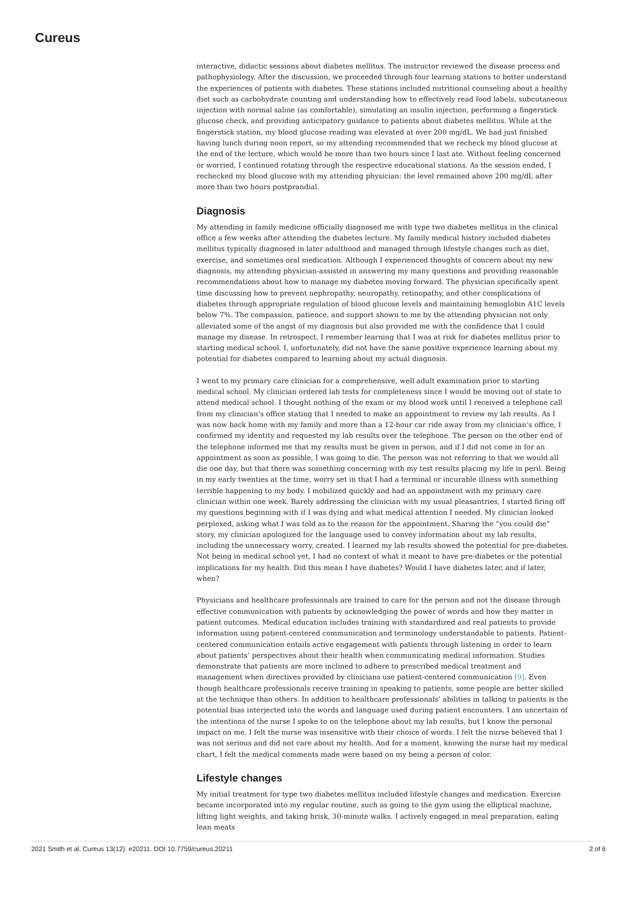Cureus
interactive, didactic sessions about diabetes mellitus. The instructor reviewed the disease process and pathophysiology. After the discussion, we proceeded through four learning stations to better understand the experiences of patients with diabetes. These stations included nutritional counseling about a healthy diet such as carbohydrate counting and understanding how to effectively read food labels, subcutaneous injection with normal saline (as comfortable), simulating an insulin injection, performing a fingerstick glucose check, and providing anticipatory guidance to patients about diabetes mellitus. While at the fingerstick station, my blood glucose reading was elevated at over 200 mg/dL. We had just finished having lunch during noon report, so my attending recommended that we recheck my blood glucose at the end of the lecture, which would be more than two hours since I last ate. Without feeling concerned or worried, I continued rotating through the respective educational stations. As the session ended, I rechecked my blood glucose with my attending physician: the level remained above 200 mg/dL after more than two hours postprandial.
Diagnosis
My attending in family medicine officially diagnosed me with type two diabetes mellitus in the clinical office a few weeks after attending the diabetes lecture. My family medical history included diabetes mellitus typically diagnosed in later adulthood and managed through lifestyle changes such as diet, exercise, and sometimes oral medication. Although I experienced thoughts of concern about my new diagnosis, my attending physician-assisted in answering my many questions and providing reasonable recommendations about how to manage my diabetes moving forward. The physician specifically spent time discussing how to prevent nephropathy, neuropathy, retinopathy, and other complications of diabetes through appropriate regulation of blood glucose levels and maintaining hemoglobin A1C levels below 7%. The compassion, patience, and support shown to me by the attending physician not only alleviated some of the angst of my diagnosis but also provided me with the confidence that I could manage my disease. In retrospect, I remember learning that I was at risk for diabetes mellitus prior to starting medical school. I, unfortunately, did not have the same positive experience learning about my potential for diabetes compared to learning about my actual diagnosis.
I went to my primary care clinician for a comprehensive, well adult examination prior to starting medical school. My clinician ordered lab tests for completeness since I would be moving out of state to attend medical school. I thought nothing of the exam or my blood work until I received a telephone call from my clinician’s office stating that I needed to make an appointment to review my lab results. As I was now back home with my family and more than a 12-hour car ride away from my clinician’s office, I confirmed my identity and requested my lab results over the telephone. The person on the other end of the telephone informed me that my results must be given in person, and if I did not come in for an appointment as soon as possible, I was going to die. The person was not referring to that we would all die one day, but that there was something concerning with my test results placing my life in peril. Being in my early twenties at the time, worry set in that I had a terminal or incurable illness with something terrible happening to my body. I mobilized quickly and had an appointment with my primary care clinician within one week. Barely addressing the clinician with my usual pleasantries, I started firing off my questions beginning with if I was dying and what medical attention I needed. My clinician looked perplexed, asking what I was told as to the reason for the appointment. Sharing the “you could die” story, my clinician apologized for the language used to convey information about my lab results, including the unnecessary worry, created. I learned my lab results showed the potential for pre-diabetes. Not being in medical school yet, I had no context of what it meant to have pre-diabetes or the potential implications for my health. Did this mean I have diabetes? Would I have diabetes later, and if later, when?
Physicians and healthcare professionals are trained to care for the person and not the disease through effective communication with patients by acknowledging the power of words and how they matter in patient outcomes. Medical education includes training with standardized and real patients to provide information using patient-centered communication and terminology understandable to patients. Patient-centered communication entails active engagement with patients through listening in order to learn about patients’ perspectives about their health when communicating medical information. Studies demonstrate that patients are more inclined to adhere to prescribed medical treatment and management when directives provided by clinicians use patient-centered communication [9]. Even though healthcare professionals receive training in speaking to patients, some people are better skilled at the technique than others. In addition to healthcare professionals’ abilities in talking to patients is the potential bias interjected into the words and language used during patient encounters. I am uncertain of the intentions of the nurse I spoke to on the telephone about my lab results, but I know the personal impact on me. I felt the nurse was insensitive with their choice of words. I felt the nurse believed that I was not serious and did not care about my health. And for a moment, knowing the nurse had my medical chart, I felt the medical comments made were based on my being a person of color.
Lifestyle changes
My initial treatment for type two diabetes mellitus included lifestyle changes and medication. Exercise became incorporated into my regular routine, such as going to the gym using the elliptical machine, lifting light weights, and taking brisk, 30-minute walks. I actively engaged in meal preparation, eating lean meats
2021 Smith et al. Cureus 13(12): e20211. DOI 10.7759/cureus.20211 2 of 6